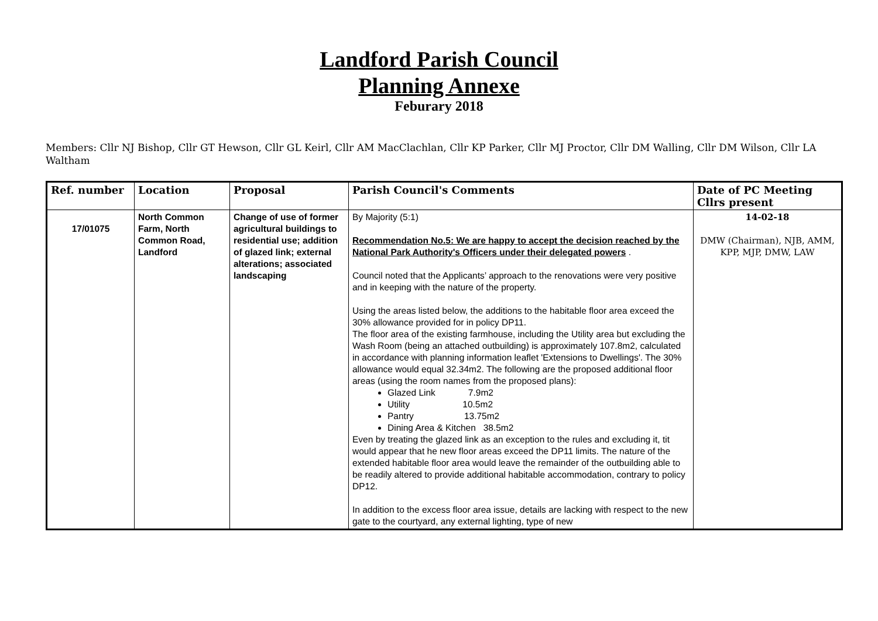Landford Parish Council
Planning Annexe
Feburary 2018
Members: Cllr NJ Bishop, Cllr GT Hewson, Cllr GL Keirl, Cllr AM MacClachlan, Cllr KP Parker, Cllr MJ Proctor, Cllr DM Walling, Cllr DM Wilson, Cllr LA Waltham
| Ref. number | Location | Proposal | Parish Council's Comments | Date of PC Meeting Cllrs present |
| --- | --- | --- | --- | --- |
| 17/01075 | North Common Farm, North Common Road, Landford | Change of use of former agricultural buildings to residential use; addition of glazed link; external alterations; associated landscaping | By Majority (5:1) Recommendation No.5: We are happy to accept the decision reached by the National Park Authority's Officers under their delegated powers . Council noted that the Applicants’ approach to the renovations were very positive and in keeping with the nature of the property. Using the areas listed below, the additions to the habitable floor area exceed the 30% allowance provided for in policy DP11. The floor area of the existing farmhouse, including the Utility area but excluding the Wash Room (being an attached outbuilding) is approximately 107.8m2, calculated in accordance with planning information leaflet 'Extensions to Dwellings'. The 30% allowance would equal 32.34m2. The following are the proposed additional floor areas (using the room names from the proposed plans): Glazed Link 7.9m2 Utility 10.5m2 Pantry 13.75m2 Dining Area & Kitchen 38.5m2 Even by treating the glazed link as an exception to the rules and excluding it, tit would appear that he new floor areas exceed the DP11 limits. The nature of the extended habitable floor area would leave the remainder of the outbuilding able to be readily altered to provide additional habitable accommodation, contrary to policy DP12. In addition to the excess floor area issue, details are lacking with respect to the new gate to the courtyard, any external lighting, type of new | 14-02-18 DMW (Chairman), NJB, AMM, KPP, MJP, DMW, LAW |